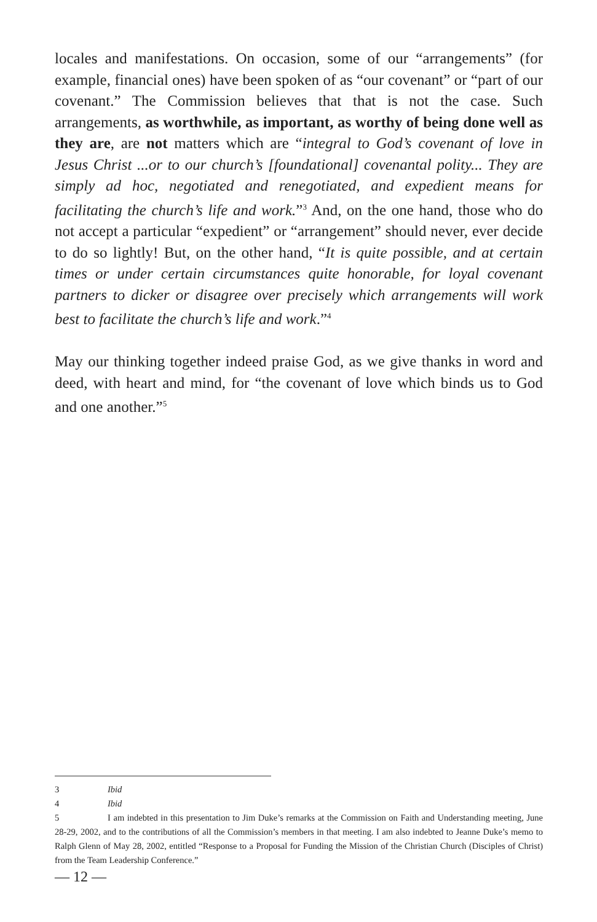locales and manifestations. On occasion, some of our “arrangements” (for example, financial ones) have been spoken of as “our covenant” or “part of our covenant.” The Commission believes that that is not the case. Such arrangements, as worthwhile, as important, as worthy of being done well as they are, are not matters which are “integral to God’s covenant of love in Jesus Christ ...or to our church’s [foundational] covenantal polity... They are simply ad hoc, negotiated and renegotiated, and expedient means for facilitating the church’s life and work.”<sup>3</sup> And, on the one hand, those who do not accept a particular “expedient” or “arrangement” should never, ever decide to do so lightly! But, on the other hand, “It is quite possible, and at certain times or under certain circumstances quite honorable, for loyal covenant partners to dicker or disagree over precisely which arrangements will work best to facilitate the church’s life and work.”<sup>4</sup>
May our thinking together indeed praise God, as we give thanks in word and deed, with heart and mind, for “the covenant of love which binds us to God and one another.”<sup>5</sup>
3 Ibid
4 Ibid
5 I am indebted in this presentation to Jim Duke’s remarks at the Commission on Faith and Understanding meeting, June 28-29, 2002, and to the contributions of all the Commission’s members in that meeting. I am also indebted to Jeanne Duke’s memo to Ralph Glenn of May 28, 2002, entitled “Response to a Proposal for Funding the Mission of the Christian Church (Disciples of Christ) from the Team Leadership Conference.”
— 12 —